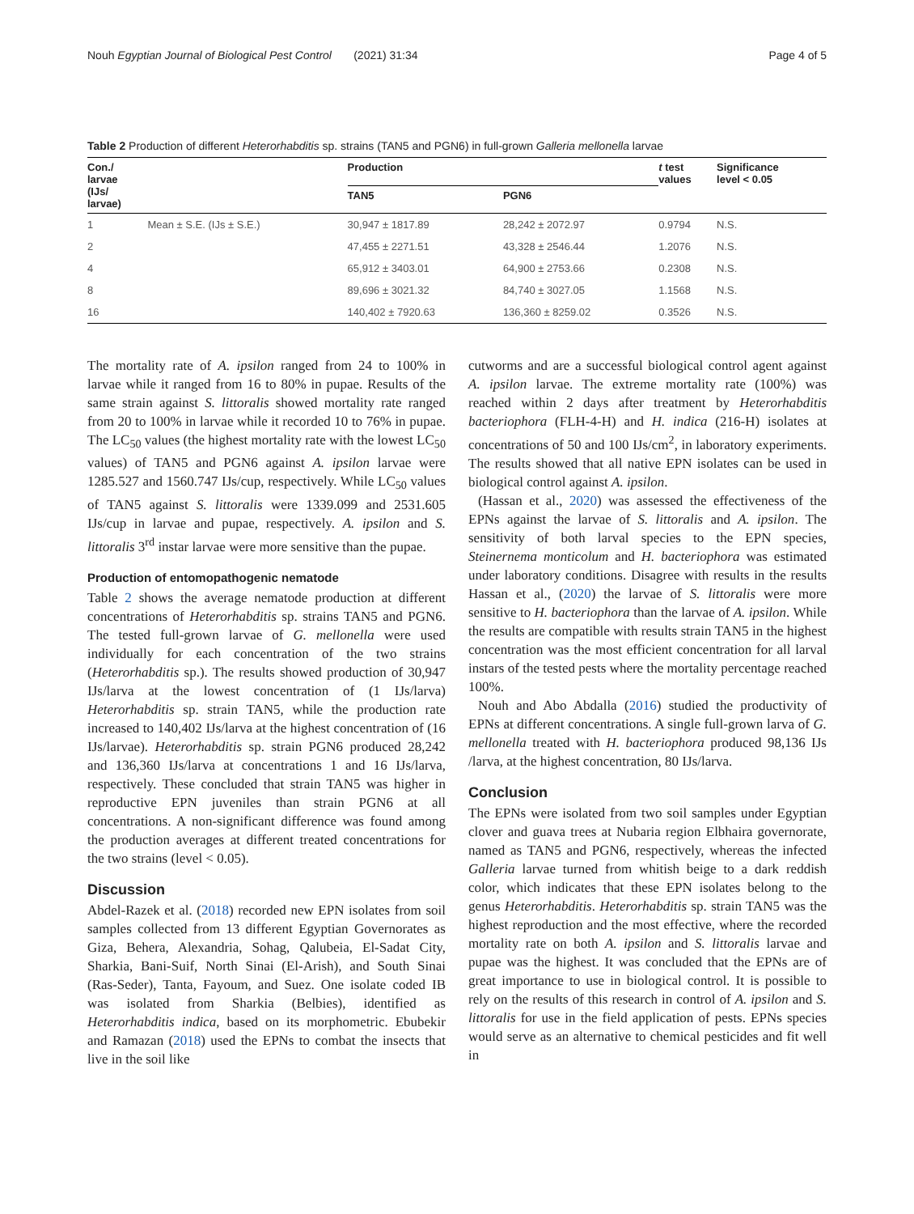Nouh Egyptian Journal of Biological Pest Control (2021) 31:34 Page 4 of 5
Table 2 Production of different Heterorhabditis sp. strains (TAN5 and PGN6) in full-grown Galleria mellonella larvae
| Con./ larvae (IJs/ larvae) | | Production | | t test values | Significance level < 0.05 |
| --- | --- | --- | --- | --- | --- |
| | | TAN5 | PGN6 | | |
| 1 | Mean ± S.E. (IJs ± S.E.) | 30,947 ± 1817.89 | 28,242 ± 2072.97 | 0.9794 | N.S. |
| 2 | | 47,455 ± 2271.51 | 43,328 ± 2546.44 | 1.2076 | N.S. |
| 4 | | 65,912 ± 3403.01 | 64,900 ± 2753.66 | 0.2308 | N.S. |
| 8 | | 89,696 ± 3021.32 | 84,740 ± 3027.05 | 1.1568 | N.S. |
| 16 | | 140,402 ± 7920.63 | 136,360 ± 8259.02 | 0.3526 | N.S. |
The mortality rate of A. ipsilon ranged from 24 to 100% in larvae while it ranged from 16 to 80% in pupae. Results of the same strain against S. littoralis showed mortality rate ranged from 20 to 100% in larvae while it recorded 10 to 76% in pupae. The LC<sub>50</sub> values (the highest mortality rate with the lowest LC<sub>50</sub> values) of TAN5 and PGN6 against A. ipsilon larvae were 1285.527 and 1560.747 IJs/cup, respectively. While LC<sub>50</sub> values of TAN5 against S. littoralis were 1339.099 and 2531.605 IJs/cup in larvae and pupae, respectively. A. ipsilon and S. littoralis 3<sup>rd</sup> instar larvae were more sensitive than the pupae.
Production of entomopathogenic nematode
Table 2 shows the average nematode production at different concentrations of Heterorhabditis sp. strains TAN5 and PGN6. The tested full-grown larvae of G. mellonella were used individually for each concentration of the two strains (Heterorhabditis sp.). The results showed production of 30,947 IJs/larva at the lowest concentration of (1 IJs/larva) Heterorhabditis sp. strain TAN5, while the production rate increased to 140,402 IJs/larva at the highest concentration of (16 IJs/larvae). Heterorhabditis sp. strain PGN6 produced 28,242 and 136,360 IJs/larva at concentrations 1 and 16 IJs/larva, respectively. These concluded that strain TAN5 was higher in reproductive EPN juveniles than strain PGN6 at all concentrations. A non-significant difference was found among the production averages at different treated concentrations for the two strains (level < 0.05).
Discussion
Abdel-Razek et al. (2018) recorded new EPN isolates from soil samples collected from 13 different Egyptian Governorates as Giza, Behera, Alexandria, Sohag, Qalubeia, El-Sadat City, Sharkia, Bani-Suif, North Sinai (El-Arish), and South Sinai (Ras-Seder), Tanta, Fayoum, and Suez. One isolate coded IB was isolated from Sharkia (Belbies), identified as Heterorhabditis indica, based on its morphometric. Ebubekir and Ramazan (2018) used the EPNs to combat the insects that live in the soil like
cutworms and are a successful biological control agent against A. ipsilon larvae. The extreme mortality rate (100%) was reached within 2 days after treatment by Heterorhabditis bacteriophora (FLH-4-H) and H. indica (216-H) isolates at concentrations of 50 and 100 IJs/cm<sup>2</sup>, in laboratory experiments. The results showed that all native EPN isolates can be used in biological control against A. ipsilon.
(Hassan et al., 2020) was assessed the effectiveness of the EPNs against the larvae of S. littoralis and A. ipsilon. The sensitivity of both larval species to the EPN species, Steinernema monticolum and H. bacteriophora was estimated under laboratory conditions. Disagree with results in the results Hassan et al., (2020) the larvae of S. littoralis were more sensitive to H. bacteriophora than the larvae of A. ipsilon. While the results are compatible with results strain TAN5 in the highest concentration was the most efficient concentration for all larval instars of the tested pests where the mortality percentage reached 100%.
Nouh and Abo Abdalla (2016) studied the productivity of EPNs at different concentrations. A single full-grown larva of G. mellonella treated with H. bacteriophora produced 98,136 IJs /larva, at the highest concentration, 80 IJs/larva.
Conclusion
The EPNs were isolated from two soil samples under Egyptian clover and guava trees at Nubaria region Elbhaira governorate, named as TAN5 and PGN6, respectively, whereas the infected Galleria larvae turned from whitish beige to a dark reddish color, which indicates that these EPN isolates belong to the genus Heterorhabditis. Heterorhabditis sp. strain TAN5 was the highest reproduction and the most effective, where the recorded mortality rate on both A. ipsilon and S. littoralis larvae and pupae was the highest. It was concluded that the EPNs are of great importance to use in biological control. It is possible to rely on the results of this research in control of A. ipsilon and S. littoralis for use in the field application of pests. EPNs species would serve as an alternative to chemical pesticides and fit well in